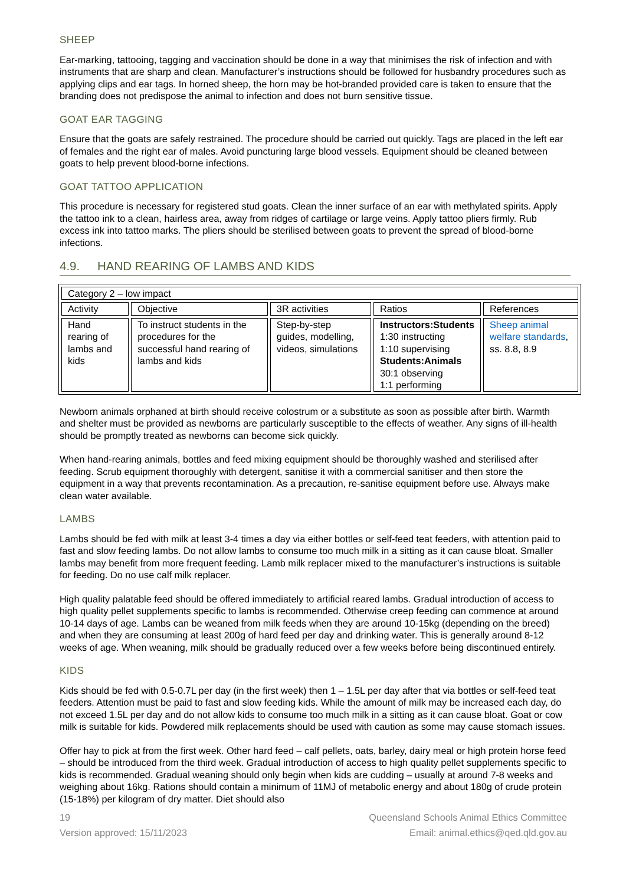SHEEP
Ear-marking, tattooing, tagging and vaccination should be done in a way that minimises the risk of infection and with instruments that are sharp and clean. Manufacturer’s instructions should be followed for husbandry procedures such as applying clips and ear tags. In horned sheep, the horn may be hot-branded provided care is taken to ensure that the branding does not predispose the animal to infection and does not burn sensitive tissue.
GOAT EAR TAGGING
Ensure that the goats are safely restrained. The procedure should be carried out quickly. Tags are placed in the left ear of females and the right ear of males. Avoid puncturing large blood vessels. Equipment should be cleaned between goats to help prevent blood-borne infections.
GOAT TATTOO APPLICATION
This procedure is necessary for registered stud goats. Clean the inner surface of an ear with methylated spirits. Apply the tattoo ink to a clean, hairless area, away from ridges of cartilage or large veins. Apply tattoo pliers firmly. Rub excess ink into tattoo marks. The pliers should be sterilised between goats to prevent the spread of blood-borne infections.
4.9. HAND REARING OF LAMBS AND KIDS
| Category 2 – low impact | | | | |
| Activity | Objective | 3R activities | Ratios | References |
| Hand rearing of lambs and kids | To instruct students in the procedures for the successful hand rearing of lambs and kids | Step-by-step guides, modelling, videos, simulations | Instructors:Students 1:30 instructing 1:10 supervising Students:Animals 30:1 observing 1:1 performing | Sheep animal welfare standards , ss. 8.8, 8.9 |
Newborn animals orphaned at birth should receive colostrum or a substitute as soon as possible after birth. Warmth and shelter must be provided as newborns are particularly susceptible to the effects of weather. Any signs of ill-health should be promptly treated as newborns can become sick quickly.
When hand-rearing animals, bottles and feed mixing equipment should be thoroughly washed and sterilised after feeding. Scrub equipment thoroughly with detergent, sanitise it with a commercial sanitiser and then store the equipment in a way that prevents recontamination. As a precaution, re-sanitise equipment before use. Always make clean water available.
LAMBS
Lambs should be fed with milk at least 3-4 times a day via either bottles or self-feed teat feeders, with attention paid to fast and slow feeding lambs. Do not allow lambs to consume too much milk in a sitting as it can cause bloat. Smaller lambs may benefit from more frequent feeding. Lamb milk replacer mixed to the manufacturer’s instructions is suitable for feeding. Do no use calf milk replacer.
High quality palatable feed should be offered immediately to artificial reared lambs. Gradual introduction of access to high quality pellet supplements specific to lambs is recommended. Otherwise creep feeding can commence at around 10-14 days of age. Lambs can be weaned from milk feeds when they are around 10-15kg (depending on the breed) and when they are consuming at least 200g of hard feed per day and drinking water. This is generally around 8-12 weeks of age. When weaning, milk should be gradually reduced over a few weeks before being discontinued entirely.
KIDS
Kids should be fed with 0.5-0.7L per day (in the first week) then 1 – 1.5L per day after that via bottles or self-feed teat feeders. Attention must be paid to fast and slow feeding kids. While the amount of milk may be increased each day, do not exceed 1.5L per day and do not allow kids to consume too much milk in a sitting as it can cause bloat. Goat or cow milk is suitable for kids. Powdered milk replacements should be used with caution as some may cause stomach issues.
Offer hay to pick at from the first week. Other hard feed – calf pellets, oats, barley, dairy meal or high protein horse feed – should be introduced from the third week. Gradual introduction of access to high quality pellet supplements specific to kids is recommended. Gradual weaning should only begin when kids are cudding – usually at around 7-8 weeks and weighing about 16kg. Rations should contain a minimum of 11MJ of metabolic energy and about 180g of crude protein (15-18%) per kilogram of dry matter. Diet should also
19
Version approved: 15/11/2023
Queensland Schools Animal Ethics Committee
Email: animal.ethics@qed.qld.gov.au